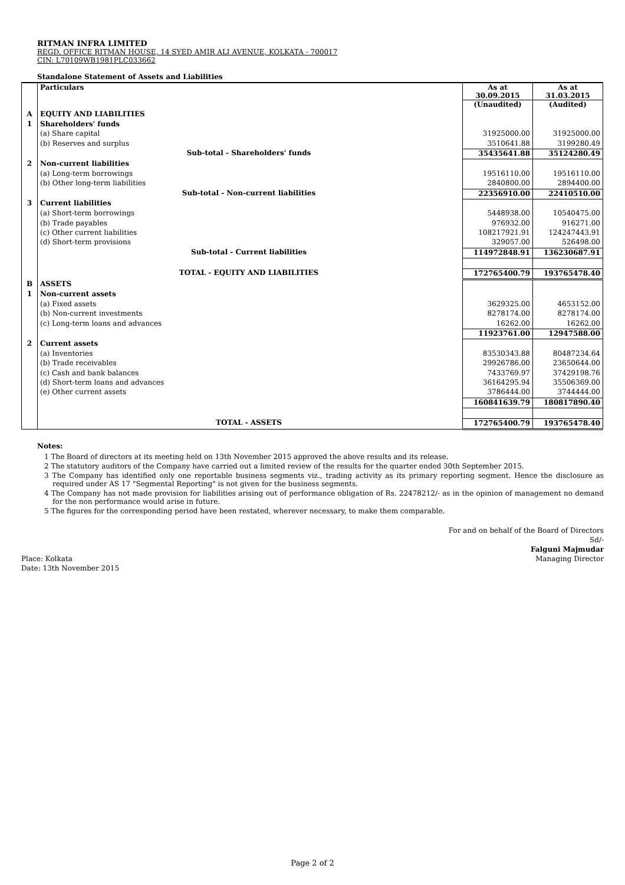RITMAN INFRA LIMITED
REGD. OFFICE RITMAN HOUSE, 14 SYED AMIR ALI AVENUE, KOLKATA - 700017
CIN: L70109WB1981PLC033662
Standalone Statement of Assets and Liabilities
| | Particulars | As at 30.09.2015 | As at 31.03.2015 |
| | | (Unaudited) | (Audited) |
| A | EQUITY AND LIABILITIES | | |
| 1 | Shareholders' funds | | |
| | (a) Share capital | 31925000.00 | 31925000.00 |
| | (b) Reserves and surplus | 3510641.88 | 3199280.49 |
| | Sub-total - Shareholders' funds | 35435641.88 | 35124280.49 |
| 2 | Non-current liabilities | | |
| | (a) Long-term borrowings | 19516110.00 | 19516110.00 |
| | (b) Other long-term liabilities | 2840800.00 | 2894400.00 |
| | Sub-total - Non-current liabilities | 22356910.00 | 22410510.00 |
| 3 | Current liabilities | | |
| | (a) Short-term borrowings | 5448938.00 | 10540475.00 |
| | (b) Trade payables | 976932.00 | 916271.00 |
| | (c) Other current liabilities | 108217921.91 | 124247443.91 |
| | (d) Short-term provisions | 329057.00 | 526498.00 |
| | Sub-total - Current liabilities | 114972848.91 | 136230687.91 |
| | TOTAL - EQUITY AND LIABILITIES | 172765400.79 | 193765478.40 |
| B | ASSETS | | |
| 1 | Non-current assets | | |
| | (a) Fixed assets | 3629325.00 | 4653152.00 |
| | (b) Non-current investments | 8278174.00 | 8278174.00 |
| | (c) Long-term loans and advances | 16262.00 | 16262.00 |
| | | 11923761.00 | 12947588.00 |
| 2 | Current assets | | |
| | (a) Inventories | 83530343.88 | 80487234.64 |
| | (b) Trade receivables | 29926786.00 | 23650644.00 |
| | (c) Cash and bank balances | 7433769.97 | 37429198.76 |
| | (d) Short-term loans and advances | 36164295.94 | 35506369.00 |
| | (e) Other current assets | 3786444.00 | 3744444.00 |
| | | 160841639.79 | 180817890.40 |
| | TOTAL - ASSETS | 172765400.79 | 193765478.40 |
Notes:
1 The Board of directors at its meeting held on 13th November 2015 approved the above results and its release.
2 The statutory auditors of the Company have carried out a limited review of the results for the quarter ended 30th September 2015.
3 The Company has identified only one reportable business segments viz., trading activity as its primary reporting segment. Hence the disclosure as required under AS 17 "Segmental Reporting" is not given for the business segments.
4 The Company has not made provision for liabilities arising out of performance obligation of Rs. 22478212/- as in the opinion of management no demand for the non performance would arise in future.
5 The figures for the corresponding period have been restated, wherever necessary, to make them comparable.
For and on behalf of the Board of Directors
Sd/-
Falguni Majmudar
Place: Kolkata
Date: 13th November 2015
Managing Director
Page 2 of 2